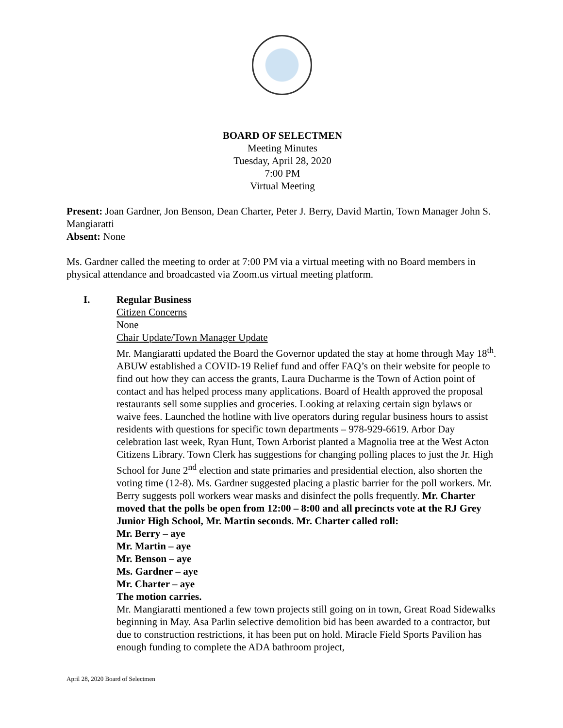BOARD OF SELECTMEN
Meeting Minutes
Tuesday, April 28, 2020
7:00 PM
Virtual Meeting
Present: Joan Gardner, Jon Benson, Dean Charter, Peter J. Berry, David Martin, Town Manager John S. Mangiaratti
Absent: None
Ms. Gardner called the meeting to order at 7:00 PM via a virtual meeting with no Board members in physical attendance and broadcasted via Zoom.us virtual meeting platform.
I. Regular Business
Citizen Concerns
None
Chair Update/Town Manager Update
Mr. Mangiaratti updated the Board the Governor updated the stay at home through May 18<sup>th</sup>. ABUW established a COVID-19 Relief fund and offer FAQ’s on their website for people to find out how they can access the grants, Laura Ducharme is the Town of Action point of contact and has helped process many applications. Board of Health approved the proposal restaurants sell some supplies and groceries. Looking at relaxing certain sign bylaws or waive fees. Launched the hotline with live operators during regular business hours to assist residents with questions for specific town departments – 978-929-6619. Arbor Day celebration last week, Ryan Hunt, Town Arborist planted a Magnolia tree at the West Acton Citizens Library. Town Clerk has suggestions for changing polling places to just the Jr. High School for June 2<sup>nd</sup> election and state primaries and presidential election, also shorten the voting time (12-8). Ms. Gardner suggested placing a plastic barrier for the poll workers. Mr. Berry suggests poll workers wear masks and disinfect the polls frequently. Mr. Charter moved that the polls be open from 12:00 – 8:00 and all precincts vote at the RJ Grey Junior High School, Mr. Martin seconds. Mr. Charter called roll:
Mr. Berry – aye
Mr. Martin – aye
Mr. Benson – aye
Ms. Gardner – aye
Mr. Charter – aye
The motion carries.
Mr. Mangiaratti mentioned a few town projects still going on in town, Great Road Sidewalks beginning in May. Asa Parlin selective demolition bid has been awarded to a contractor, but due to construction restrictions, it has been put on hold. Miracle Field Sports Pavilion has enough funding to complete the ADA bathroom project,
April 28, 2020 Board of Selectmen